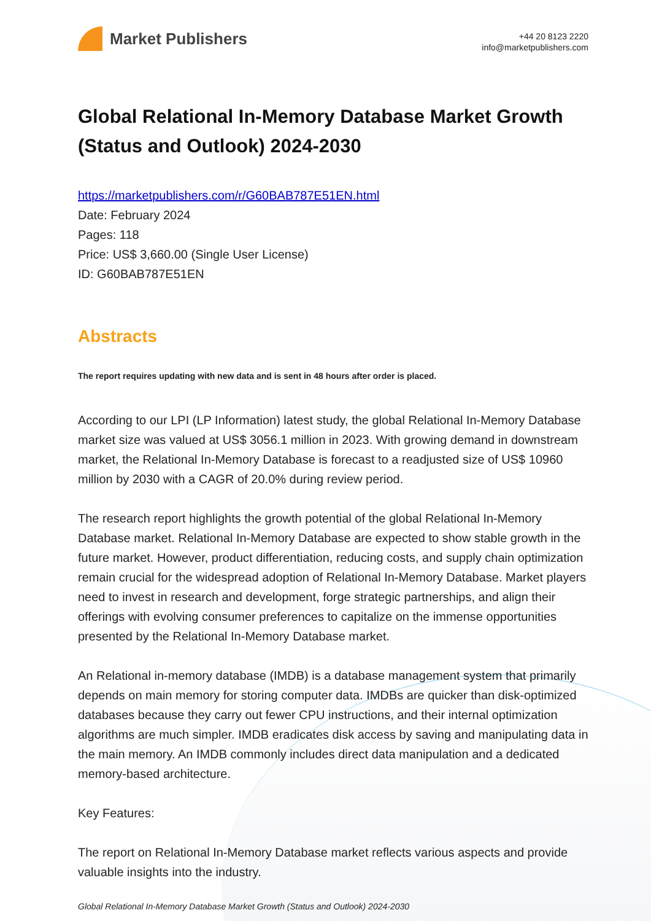Market Publishers
+44 20 8123 2220
info@marketpublishers.com
Global Relational In-Memory Database Market Growth (Status and Outlook) 2024-2030
https://marketpublishers.com/r/G60BAB787E51EN.html
Date: February 2024
Pages: 118
Price: US$ 3,660.00 (Single User License)
ID: G60BAB787E51EN
Abstracts
The report requires updating with new data and is sent in 48 hours after order is placed.
According to our LPI (LP Information) latest study, the global Relational In-Memory Database market size was valued at US$ 3056.1 million in 2023. With growing demand in downstream market, the Relational In-Memory Database is forecast to a readjusted size of US$ 10960 million by 2030 with a CAGR of 20.0% during review period.
The research report highlights the growth potential of the global Relational In-Memory Database market. Relational In-Memory Database are expected to show stable growth in the future market. However, product differentiation, reducing costs, and supply chain optimization remain crucial for the widespread adoption of Relational In-Memory Database. Market players need to invest in research and development, forge strategic partnerships, and align their offerings with evolving consumer preferences to capitalize on the immense opportunities presented by the Relational In-Memory Database market.
An Relational in-memory database (IMDB) is a database management system that primarily depends on main memory for storing computer data. IMDBs are quicker than disk-optimized databases because they carry out fewer CPU instructions, and their internal optimization algorithms are much simpler. IMDB eradicates disk access by saving and manipulating data in the main memory. An IMDB commonly includes direct data manipulation and a dedicated memory-based architecture.
Key Features:
The report on Relational In-Memory Database market reflects various aspects and provide valuable insights into the industry.
Global Relational In-Memory Database Market Growth (Status and Outlook) 2024-2030